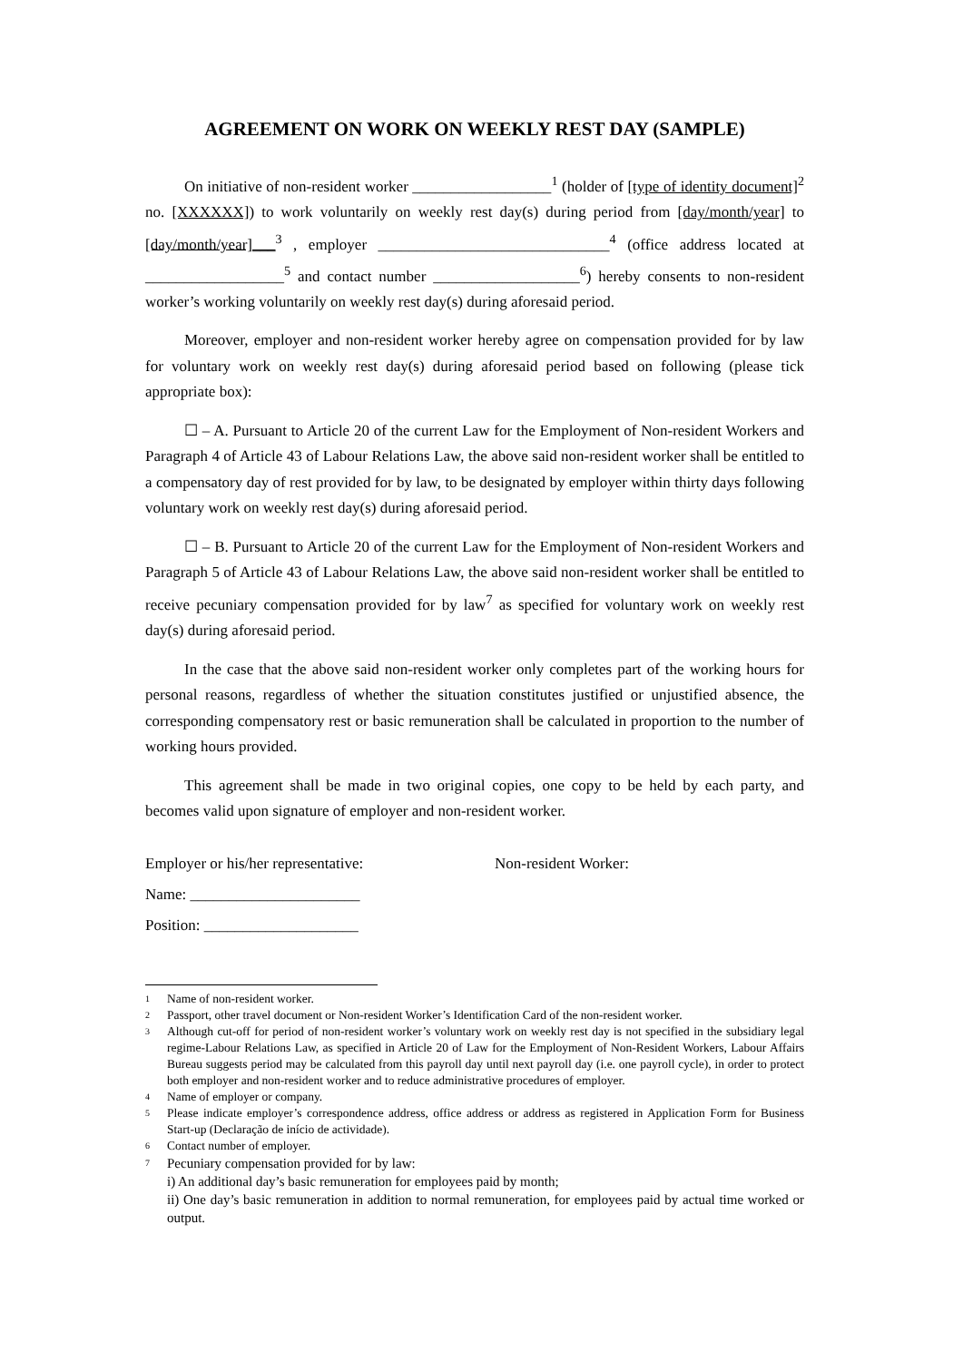AGREEMENT ON WORK ON WEEKLY REST DAY (SAMPLE)
On initiative of non-resident worker __________________<sup>1</sup> (holder of [type of identity document]<sup>2</sup> no. [XXXXXX]) to work voluntarily on weekly rest day(s) during period from [day/month/year] to [day/month/year]___<sup>3</sup> , employer ______________________________<sup>4</sup> (office address located at __________________<sup>5</sup> and contact number ___________________<sup>6</sup>) hereby consents to non-resident worker’s working voluntarily on weekly rest day(s) during aforesaid period.
Moreover, employer and non-resident worker hereby agree on compensation provided for by law for voluntary work on weekly rest day(s) during aforesaid period based on following (please tick appropriate box):
☐ – A. Pursuant to Article 20 of the current Law for the Employment of Non-resident Workers and Paragraph 4 of Article 43 of Labour Relations Law, the above said non-resident worker shall be entitled to a compensatory day of rest provided for by law, to be designated by employer within thirty days following voluntary work on weekly rest day(s) during aforesaid period.
☐ – B. Pursuant to Article 20 of the current Law for the Employment of Non-resident Workers and Paragraph 5 of Article 43 of Labour Relations Law, the above said non-resident worker shall be entitled to receive pecuniary compensation provided for by law<sup>7</sup> as specified for voluntary work on weekly rest day(s) during aforesaid period.
In the case that the above said non-resident worker only completes part of the working hours for personal reasons, regardless of whether the situation constitutes justified or unjustified absence, the corresponding compensatory rest or basic remuneration shall be calculated in proportion to the number of working hours provided.
This agreement shall be made in two original copies, one copy to be held by each party, and becomes valid upon signature of employer and non-resident worker.
Employer or his/her representative: Non-resident Worker:
Name: ______________________
Position: ____________________
1 Name of non-resident worker.
2 Passport, other travel document or Non-resident Worker’s Identification Card of the non-resident worker.
3 Although cut-off for period of non-resident worker’s voluntary work on weekly rest day is not specified in the subsidiary legal regime-Labour Relations Law, as specified in Article 20 of Law for the Employment of Non-Resident Workers, Labour Affairs Bureau suggests period may be calculated from this payroll day until next payroll day (i.e. one payroll cycle), in order to protect both employer and non-resident worker and to reduce administrative procedures of employer.
4 Name of employer or company.
5 Please indicate employer’s correspondence address, office address or address as registered in Application Form for Business Start-up (Declaração de início de actividade).
6 Contact number of employer.
7 Pecuniary compensation provided for by law:
i) An additional day’s basic remuneration for employees paid by month;
ii) One day’s basic remuneration in addition to normal remuneration, for employees paid by actual time worked or output.